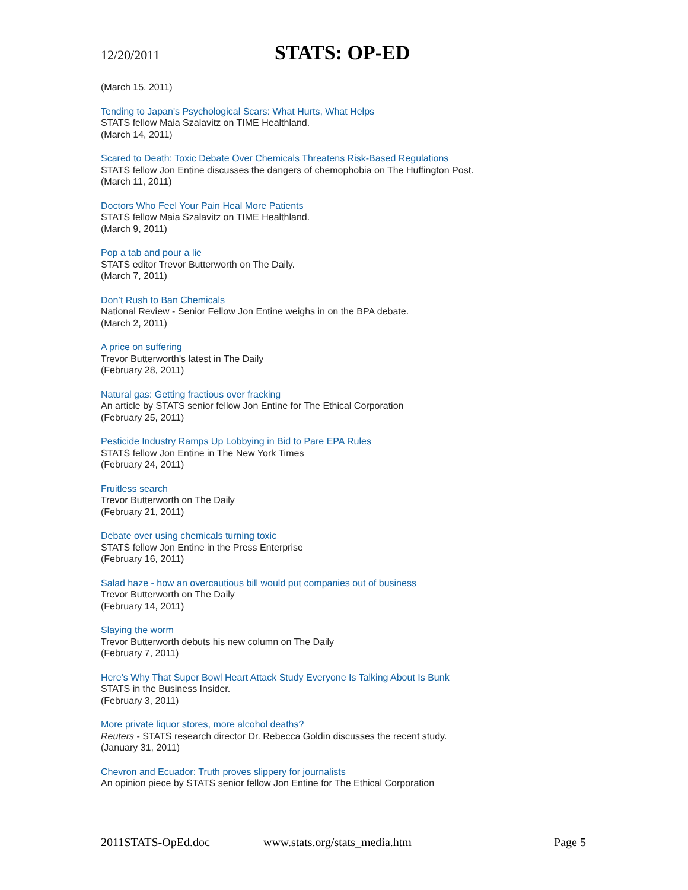12/20/2011 STATS: OP-ED
(March 15, 2011)
Tending to Japan's Psychological Scars: What Hurts, What Helps
STATS fellow Maia Szalavitz on TIME Healthland.
(March 14, 2011)
Scared to Death: Toxic Debate Over Chemicals Threatens Risk-Based Regulations
STATS fellow Jon Entine discusses the dangers of chemophobia on The Huffington Post.
(March 11, 2011)
Doctors Who Feel Your Pain Heal More Patients
STATS fellow Maia Szalavitz on TIME Healthland.
(March 9, 2011)
Pop a tab and pour a lie
STATS editor Trevor Butterworth on The Daily.
(March 7, 2011)
Don’t Rush to Ban Chemicals
National Review - Senior Fellow Jon Entine weighs in on the BPA debate.
(March 2, 2011)
A price on suffering
Trevor Butterworth's latest in The Daily
(February 28, 2011)
Natural gas: Getting fractious over fracking
An article by STATS senior fellow Jon Entine for The Ethical Corporation
(February 25, 2011)
Pesticide Industry Ramps Up Lobbying in Bid to Pare EPA Rules
STATS fellow Jon Entine in The New York Times
(February 24, 2011)
Fruitless search
Trevor Butterworth on The Daily
(February 21, 2011)
Debate over using chemicals turning toxic
STATS fellow Jon Entine in the Press Enterprise
(February 16, 2011)
Salad haze - how an overcautious bill would put companies out of business
Trevor Butterworth on The Daily
(February 14, 2011)
Slaying the worm
Trevor Butterworth debuts his new column on The Daily
(February 7, 2011)
Here's Why That Super Bowl Heart Attack Study Everyone Is Talking About Is Bunk
STATS in the Business Insider.
(February 3, 2011)
More private liquor stores, more alcohol deaths?
Reuters - STATS research director Dr. Rebecca Goldin discusses the recent study.
(January 31, 2011)
Chevron and Ecuador: Truth proves slippery for journalists
An opinion piece by STATS senior fellow Jon Entine for The Ethical Corporation
2011STATS-OpEd.doc www.stats.org/stats_media.htm Page 5